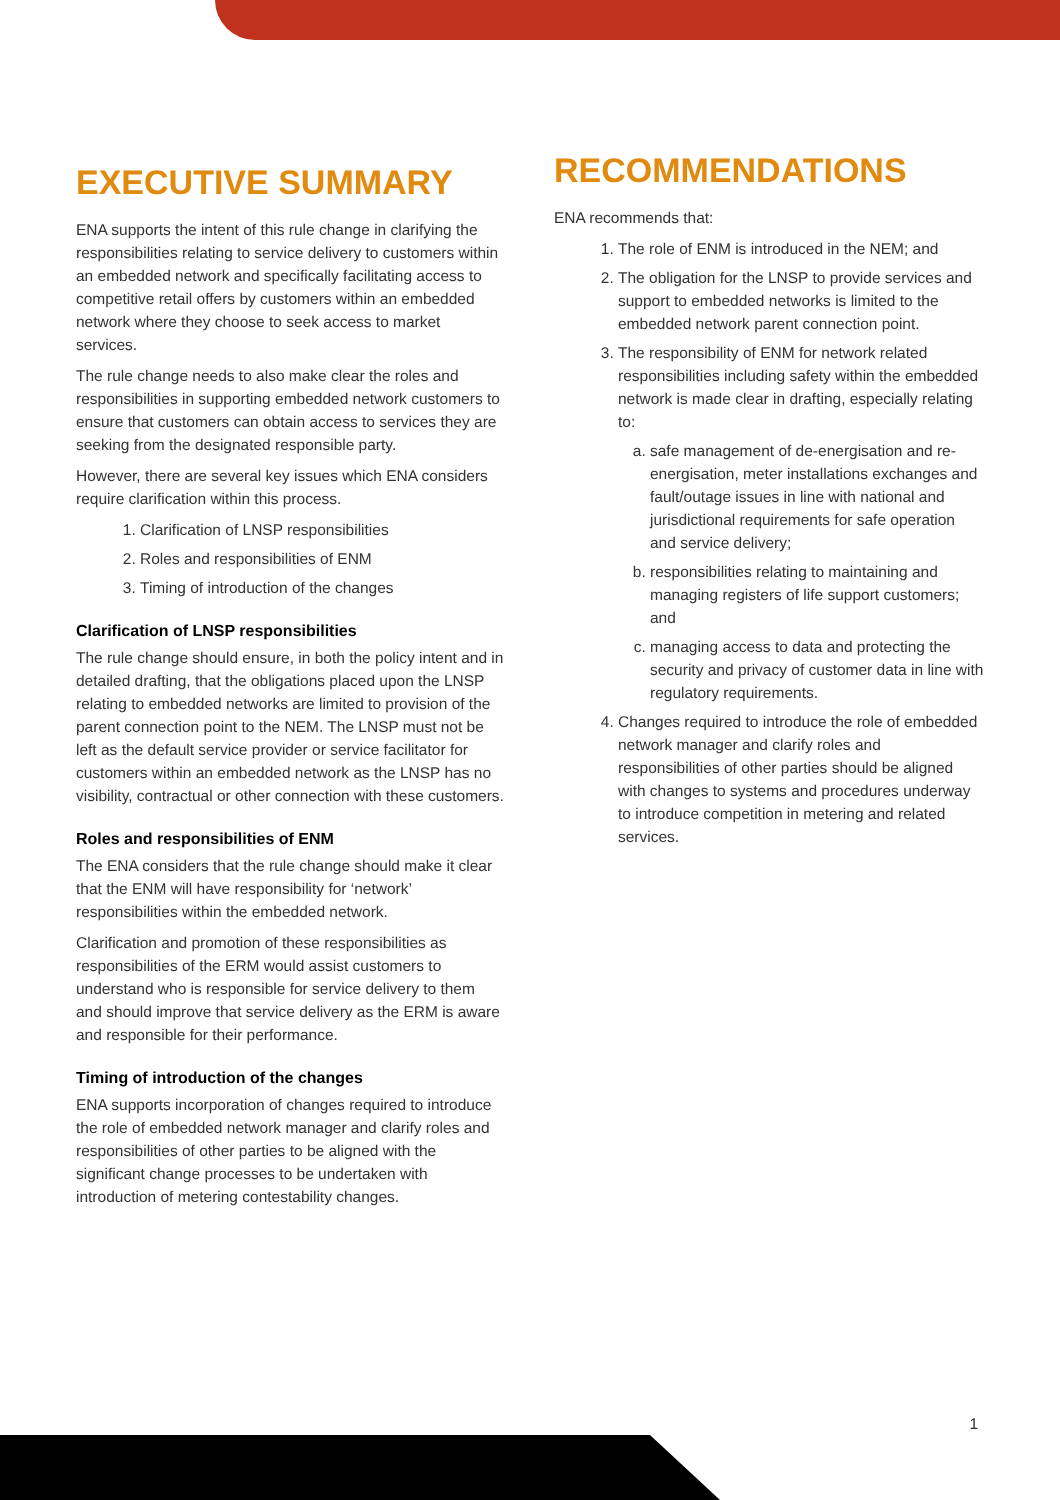EXECUTIVE SUMMARY
ENA supports the intent of this rule change in clarifying the responsibilities relating to service delivery to customers within an embedded network and specifically facilitating access to competitive retail offers by customers within an embedded network where they choose to seek access to market services.
The rule change needs to also make clear the roles and responsibilities in supporting embedded network customers to ensure that customers can obtain access to services they are seeking from the designated responsible party.
However, there are several key issues which ENA considers require clarification within this process.
1. Clarification of LNSP responsibilities
2. Roles and responsibilities of ENM
3. Timing of introduction of the changes
Clarification of LNSP responsibilities
The rule change should ensure, in both the policy intent and in detailed drafting, that the obligations placed upon the LNSP relating to embedded networks are limited to provision of the parent connection point to the NEM. The LNSP must not be left as the default service provider or service facilitator for customers within an embedded network as the LNSP has no visibility, contractual or other connection with these customers.
Roles and responsibilities of ENM
The ENA considers that the rule change should make it clear that the ENM will have responsibility for ‘network’ responsibilities within the embedded network.
Clarification and promotion of these responsibilities as responsibilities of the ERM would assist customers to understand who is responsible for service delivery to them and should improve that service delivery as the ERM is aware and responsible for their performance.
Timing of introduction of the changes
ENA supports incorporation of changes required to introduce the role of embedded network manager and clarify roles and responsibilities of other parties to be aligned with the significant change processes to be undertaken with introduction of metering contestability changes.
RECOMMENDATIONS
ENA recommends that:
1. The role of ENM is introduced in the NEM; and
2. The obligation for the LNSP to provide services and support to embedded networks is limited to the embedded network parent connection point.
3. The responsibility of ENM for network related responsibilities including safety within the embedded network is made clear in drafting, especially relating to:
a. safe management of de-energisation and re-energisation, meter installations exchanges and fault/outage issues in line with national and jurisdictional requirements for safe operation and service delivery;
b. responsibilities relating to maintaining and managing registers of life support customers; and
c. managing access to data and protecting the security and privacy of customer data in line with regulatory requirements.
4. Changes required to introduce the role of embedded network manager and clarify roles and responsibilities of other parties should be aligned with changes to systems and procedures underway to introduce competition in metering and related services.
1